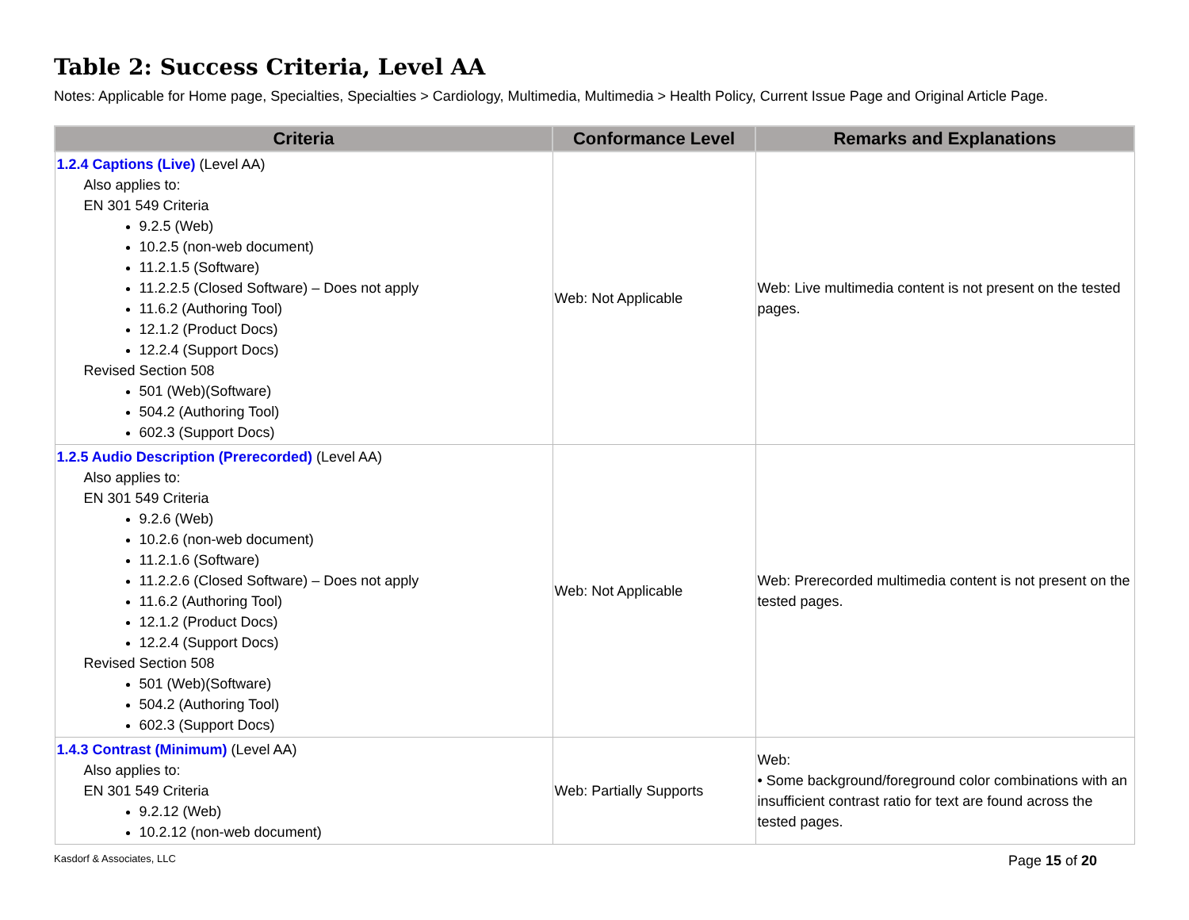Table 2: Success Criteria, Level AA
Notes: Applicable for Home page, Specialties, Specialties > Cardiology, Multimedia, Multimedia > Health Policy, Current Issue Page and Original Article Page.
| Criteria | Conformance Level | Remarks and Explanations |
| --- | --- | --- |
| 1.2.4 Captions (Live) (Level AA) Also applies to: EN 301 549 Criteria 9.2.5 (Web) 10.2.5 (non-web document) 11.2.1.5 (Software) 11.2.2.5 (Closed Software) – Does not apply 11.6.2 (Authoring Tool) 12.1.2 (Product Docs) 12.2.4 (Support Docs) Revised Section 508 501 (Web)(Software) 504.2 (Authoring Tool) 602.3 (Support Docs) | Web: Not Applicable | Web: Live multimedia content is not present on the tested pages. |
| 1.2.5 Audio Description (Prerecorded) (Level AA) Also applies to: EN 301 549 Criteria 9.2.6 (Web) 10.2.6 (non-web document) 11.2.1.6 (Software) 11.2.2.6 (Closed Software) – Does not apply 11.6.2 (Authoring Tool) 12.1.2 (Product Docs) 12.2.4 (Support Docs) Revised Section 508 501 (Web)(Software) 504.2 (Authoring Tool) 602.3 (Support Docs) | Web: Not Applicable | Web: Prerecorded multimedia content is not present on the tested pages. |
| 1.4.3 Contrast (Minimum) (Level AA) Also applies to: EN 301 549 Criteria 9.2.12 (Web) 10.2.12 (non-web document) | Web: Partially Supports | Web: • Some background/foreground color combinations with an insufficient contrast ratio for text are found across the tested pages. |
Kasdorf & Associates, LLC Page 15 of 20